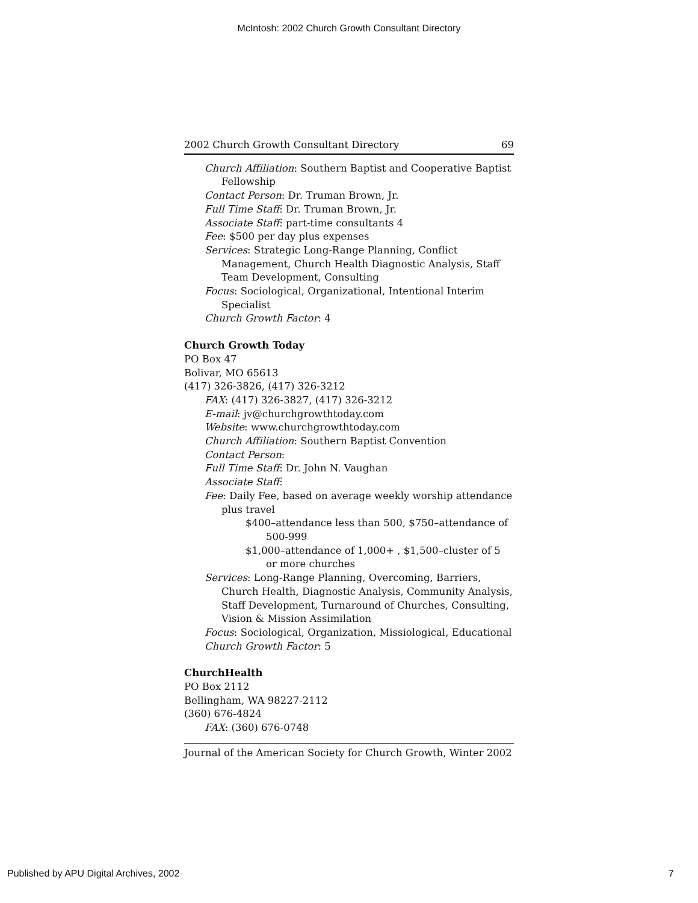McIntosh: 2002 Church Growth Consultant Directory
2002 Church Growth Consultant Directory 69
Church Affiliation: Southern Baptist and Cooperative Baptist Fellowship
Contact Person: Dr. Truman Brown, Jr.
Full Time Staff: Dr. Truman Brown, Jr.
Associate Staff: part-time consultants 4
Fee: $500 per day plus expenses
Services: Strategic Long-Range Planning, Conflict Management, Church Health Diagnostic Analysis, Staff Team Development, Consulting
Focus: Sociological, Organizational, Intentional Interim Specialist
Church Growth Factor: 4
Church Growth Today
PO Box 47
Bolivar, MO 65613
(417) 326-3826, (417) 326-3212
FAX: (417) 326-3827, (417) 326-3212
E-mail: jv@churchgrowthtoday.com
Website: www.churchgrowthtoday.com
Church Affiliation: Southern Baptist Convention
Contact Person:
Full Time Staff: Dr. John N. Vaughan
Associate Staff:
Fee: Daily Fee, based on average weekly worship attendance plus travel
$400–attendance less than 500, $750–attendance of 500-999
$1,000–attendance of 1,000+ , $1,500–cluster of 5 or more churches
Services: Long-Range Planning, Overcoming, Barriers, Church Health, Diagnostic Analysis, Community Analysis, Staff Development, Turnaround of Churches, Consulting, Vision & Mission Assimilation
Focus: Sociological, Organization, Missiological, Educational
Church Growth Factor: 5
ChurchHealth
PO Box 2112
Bellingham, WA 98227-2112
(360) 676-4824
FAX: (360) 676-0748
Journal of the American Society for Church Growth, Winter 2002
Published by APU Digital Archives, 2002 7